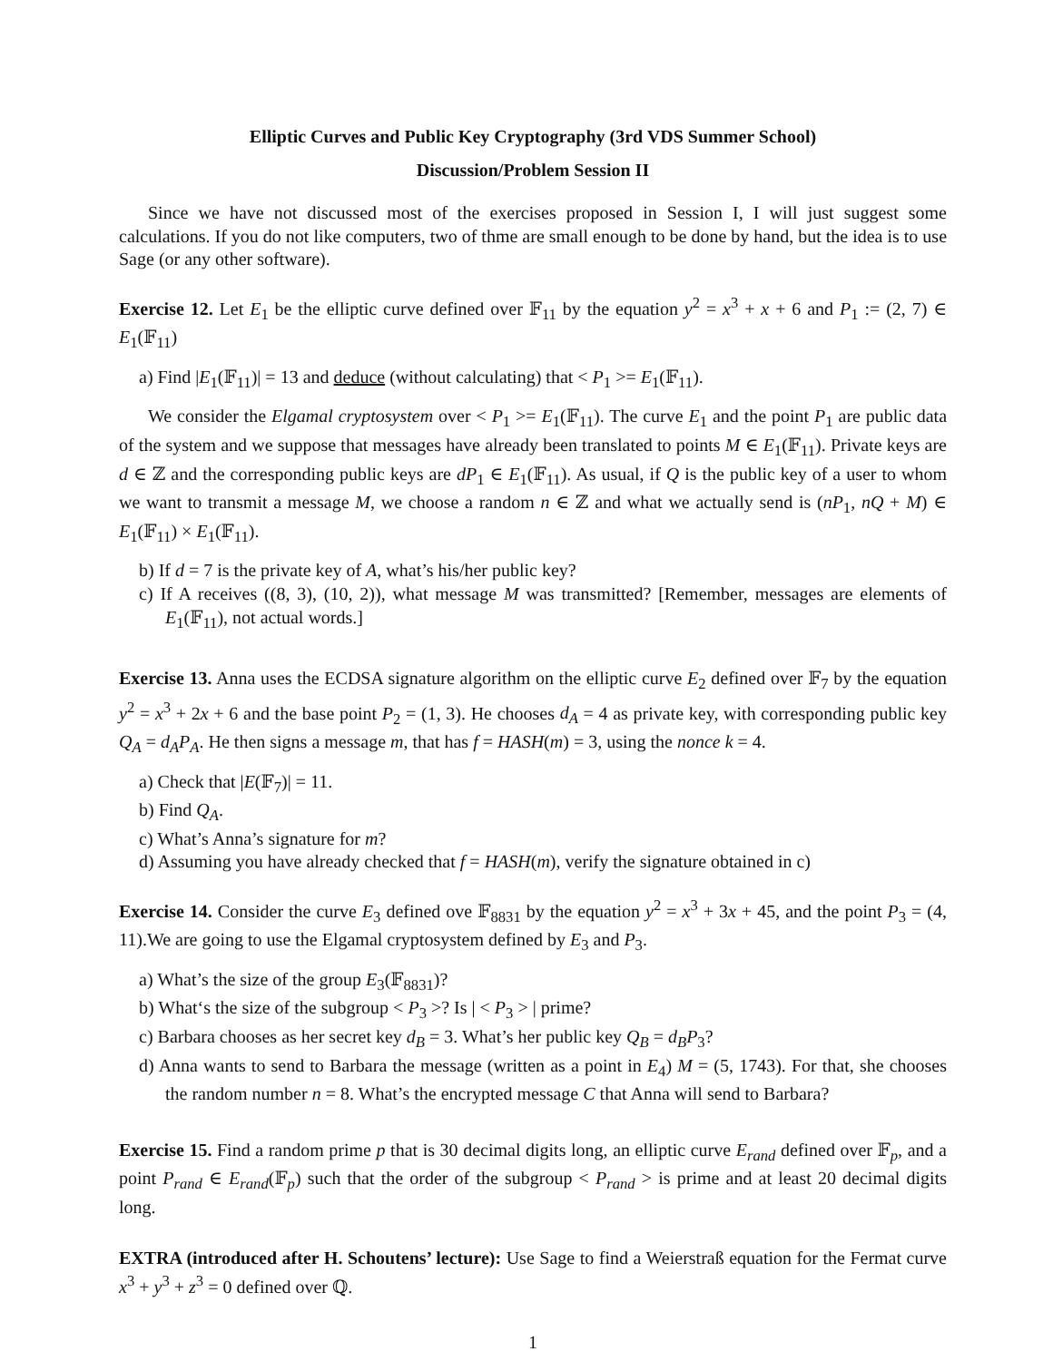Elliptic Curves and Public Key Cryptography (3rd VDS Summer School)
Discussion/Problem Session II
Since we have not discussed most of the exercises proposed in Session I, I will just suggest some calculations. If you do not like computers, two of thme are small enough to be done by hand, but the idea is to use Sage (or any other software).
Exercise 12. Let E<sub>1</sub> be the elliptic curve defined over 𝔽<sub>11</sub> by the equation y<sup>2</sup> = x<sup>3</sup> + x + 6 and P<sub>1</sub> := (2, 7) ∈ E<sub>1</sub>(𝔽<sub>11</sub>)
a) Find |E<sub>1</sub>(𝔽<sub>11</sub>)| = 13 and deduce (without calculating) that < P<sub>1</sub> >= E<sub>1</sub>(𝔽<sub>11</sub>).
We consider the Elgamal cryptosystem over < P<sub>1</sub> >= E<sub>1</sub>(𝔽<sub>11</sub>). The curve E<sub>1</sub> and the point P<sub>1</sub> are public data of the system and we suppose that messages have already been translated to points M ∈ E<sub>1</sub>(𝔽<sub>11</sub>). Private keys are d ∈ ℤ and the corresponding public keys are dP<sub>1</sub> ∈ E<sub>1</sub>(𝔽<sub>11</sub>). As usual, if Q is the public key of a user to whom we want to transmit a message M, we choose a random n ∈ ℤ and what we actually send is (nP<sub>1</sub>, nQ + M) ∈ E<sub>1</sub>(𝔽<sub>11</sub>) × E<sub>1</sub>(𝔽<sub>11</sub>).
b) If d = 7 is the private key of A, what’s his/her public key?
c) If A receives ((8, 3), (10, 2)), what message M was transmitted? [Remember, messages are elements of E<sub>1</sub>(𝔽<sub>11</sub>), not actual words.]
Exercise 13. Anna uses the ECDSA signature algorithm on the elliptic curve E<sub>2</sub> defined over 𝔽<sub>7</sub> by the equation y<sup>2</sup> = x<sup>3</sup> + 2x + 6 and the base point P<sub>2</sub> = (1, 3). He chooses d<sub>A</sub> = 4 as private key, with corresponding public key Q<sub>A</sub> = d<sub>A</sub>P<sub>A</sub>. He then signs a message m, that has f = HASH(m) = 3, using the nonce k = 4.
a) Check that |E(𝔽<sub>7</sub>)| = 11.
b) Find Q<sub>A</sub>.
c) What’s Anna’s signature for m?
d) Assuming you have already checked that f = HASH(m), verify the signature obtained in c)
Exercise 14. Consider the curve E<sub>3</sub> defined ove 𝔽<sub>8831</sub> by the equation y<sup>2</sup> = x<sup>3</sup> + 3x + 45, and the point P<sub>3</sub> = (4, 11).We are going to use the Elgamal cryptosystem defined by E<sub>3</sub> and P<sub>3</sub>.
a) What’s the size of the group E<sub>3</sub>(𝔽<sub>8831</sub>)?
b) What‘s the size of the subgroup < P<sub>3</sub> >? Is | < P<sub>3</sub> > | prime?
c) Barbara chooses as her secret key d<sub>B</sub> = 3. What’s her public key Q<sub>B</sub> = d<sub>B</sub>P<sub>3</sub>?
d) Anna wants to send to Barbara the message (written as a point in E<sub>4</sub>) M = (5, 1743). For that, she chooses the random number n = 8. What’s the encrypted message C that Anna will send to Barbara?
Exercise 15. Find a random prime p that is 30 decimal digits long, an elliptic curve E<sub>rand</sub> defined over 𝔽<sub>p</sub>, and a point P<sub>rand</sub> ∈ E<sub>rand</sub>(𝔽<sub>p</sub>) such that the order of the subgroup < P<sub>rand</sub> > is prime and at least 20 decimal digits long.
EXTRA (introduced after H. Schoutens’ lecture): Use Sage to find a Weierstraß equation for the Fermat curve x<sup>3</sup> + y<sup>3</sup> + z<sup>3</sup> = 0 defined over ℚ.
1